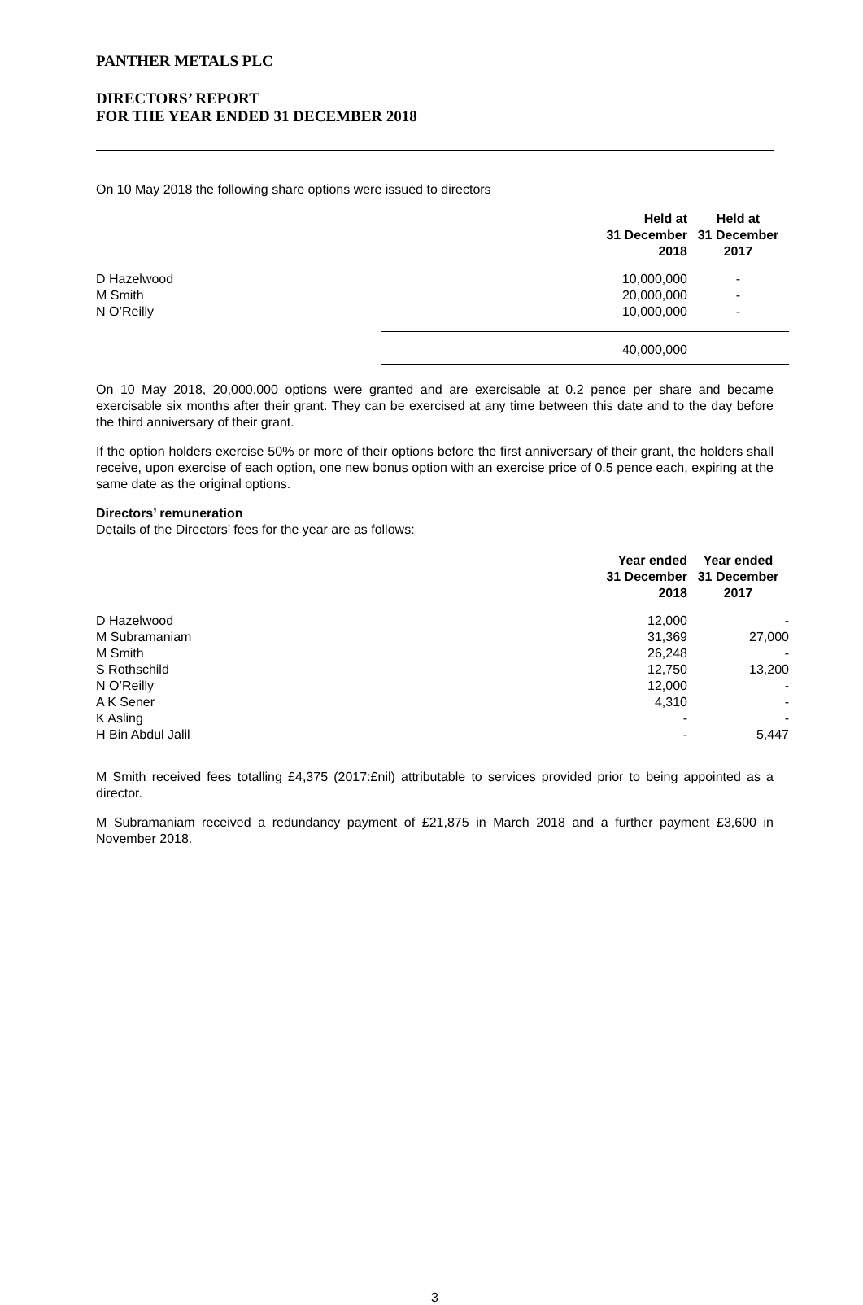PANTHER METALS PLC
DIRECTORS’ REPORT
FOR THE YEAR ENDED 31 DECEMBER 2018
On 10 May 2018 the following share options were issued to directors
| | Held at 31 December 2018 | Held at 31 December 2017 |
| --- | --- | --- |
| D Hazelwood | 10,000,000 | - |
| M Smith | 20,000,000 | - |
| N O’Reilly | 10,000,000 | - |
| | 40,000,000 | |
On 10 May 2018, 20,000,000 options were granted and are exercisable at 0.2 pence per share and became exercisable six months after their grant. They can be exercised at any time between this date and to the day before the third anniversary of their grant.
If the option holders exercise 50% or more of their options before the first anniversary of their grant, the holders shall receive, upon exercise of each option, one new bonus option with an exercise price of 0.5 pence each, expiring at the same date as the original options.
Directors’ remuneration
Details of the Directors’ fees for the year are as follows:
| | Year ended 31 December 2018 | Year ended 31 December 2017 |
| --- | --- | --- |
| D Hazelwood | 12,000 | - |
| M Subramaniam | 31,369 | 27,000 |
| M Smith | 26,248 | - |
| S Rothschild | 12,750 | 13,200 |
| N O’Reilly | 12,000 | - |
| A K Sener | 4,310 | - |
| K Asling | - | - |
| H Bin Abdul Jalil | - | 5,447 |
M Smith received fees totalling £4,375 (2017:£nil) attributable to services provided prior to being appointed as a director.
M Subramaniam received a redundancy payment of £21,875 in March 2018 and a further payment £3,600 in November 2018.
3